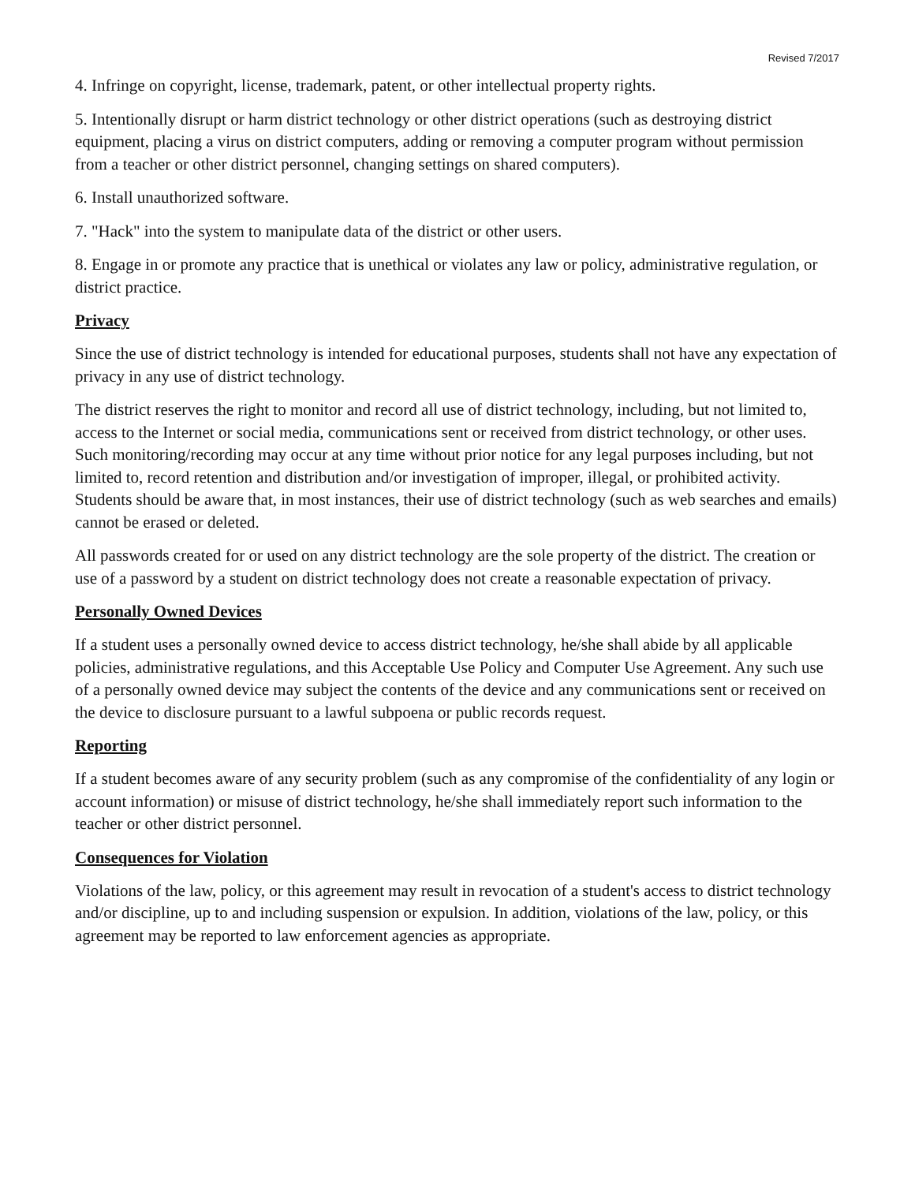Revised 7/2017
4. Infringe on copyright, license, trademark, patent, or other intellectual property rights.
5. Intentionally disrupt or harm district technology or other district operations (such as destroying district equipment, placing a virus on district computers, adding or removing a computer program without permission from a teacher or other district personnel, changing settings on shared computers).
6. Install unauthorized software.
7. "Hack" into the system to manipulate data of the district or other users.
8. Engage in or promote any practice that is unethical or violates any law or policy, administrative regulation, or district practice.
Privacy
Since the use of district technology is intended for educational purposes, students shall not have any expectation of privacy in any use of district technology.
The district reserves the right to monitor and record all use of district technology, including, but not limited to, access to the Internet or social media, communications sent or received from district technology, or other uses. Such monitoring/recording may occur at any time without prior notice for any legal purposes including, but not limited to, record retention and distribution and/or investigation of improper, illegal, or prohibited activity. Students should be aware that, in most instances, their use of district technology (such as web searches and emails) cannot be erased or deleted.
All passwords created for or used on any district technology are the sole property of the district. The creation or use of a password by a student on district technology does not create a reasonable expectation of privacy.
Personally Owned Devices
If a student uses a personally owned device to access district technology, he/she shall abide by all applicable policies, administrative regulations, and this Acceptable Use Policy and Computer Use Agreement. Any such use of a personally owned device may subject the contents of the device and any communications sent or received on the device to disclosure pursuant to a lawful subpoena or public records request.
Reporting
If a student becomes aware of any security problem (such as any compromise of the confidentiality of any login or account information) or misuse of district technology, he/she shall immediately report such information to the teacher or other district personnel.
Consequences for Violation
Violations of the law, policy, or this agreement may result in revocation of a student's access to district technology and/or discipline, up to and including suspension or expulsion. In addition, violations of the law, policy, or this agreement may be reported to law enforcement agencies as appropriate.